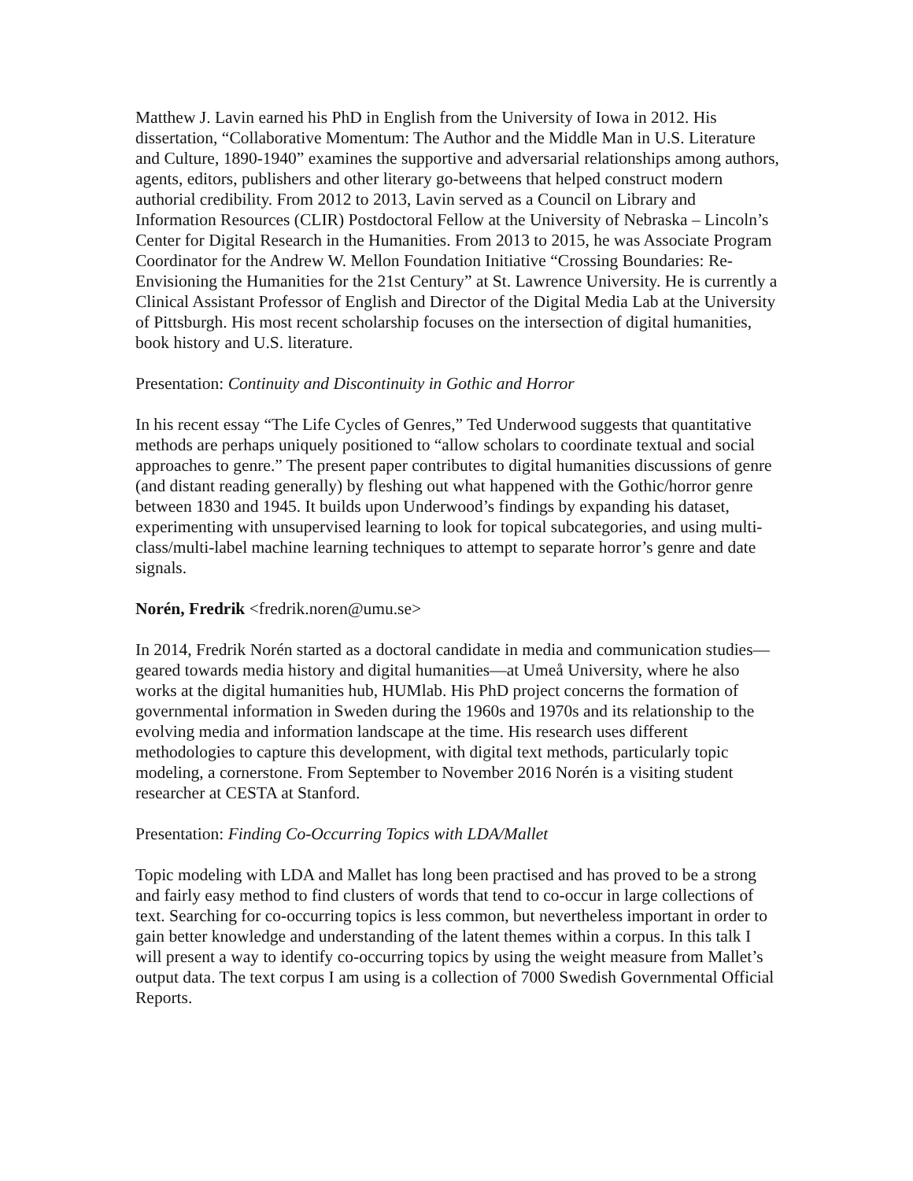Matthew J. Lavin earned his PhD in English from the University of Iowa in 2012. His dissertation, “Collaborative Momentum: The Author and the Middle Man in U.S. Literature and Culture, 1890-1940” examines the supportive and adversarial relationships among authors, agents, editors, publishers and other literary go-betweens that helped construct modern authorial credibility. From 2012 to 2013, Lavin served as a Council on Library and Information Resources (CLIR) Postdoctoral Fellow at the University of Nebraska – Lincoln’s Center for Digital Research in the Humanities. From 2013 to 2015, he was Associate Program Coordinator for the Andrew W. Mellon Foundation Initiative “Crossing Boundaries: Re-Envisioning the Humanities for the 21st Century” at St. Lawrence University. He is currently a Clinical Assistant Professor of English and Director of the Digital Media Lab at the University of Pittsburgh. His most recent scholarship focuses on the intersection of digital humanities, book history and U.S. literature.
Presentation: Continuity and Discontinuity in Gothic and Horror
In his recent essay “The Life Cycles of Genres,” Ted Underwood suggests that quantitative methods are perhaps uniquely positioned to “allow scholars to coordinate textual and social approaches to genre.” The present paper contributes to digital humanities discussions of genre (and distant reading generally) by fleshing out what happened with the Gothic/horror genre between 1830 and 1945. It builds upon Underwood’s findings by expanding his dataset, experimenting with unsupervised learning to look for topical subcategories, and using multi-class/multi-label machine learning techniques to attempt to separate horror’s genre and date signals.
Norén, Fredrik <fredrik.noren@umu.se>
In 2014, Fredrik Norén started as a doctoral candidate in media and communication studies—geared towards media history and digital humanities—at Umeå University, where he also works at the digital humanities hub, HUMlab. His PhD project concerns the formation of governmental information in Sweden during the 1960s and 1970s and its relationship to the evolving media and information landscape at the time. His research uses different methodologies to capture this development, with digital text methods, particularly topic modeling, a cornerstone. From September to November 2016 Norén is a visiting student researcher at CESTA at Stanford.
Presentation: Finding Co-Occurring Topics with LDA/Mallet
Topic modeling with LDA and Mallet has long been practised and has proved to be a strong and fairly easy method to find clusters of words that tend to co-occur in large collections of text. Searching for co-occurring topics is less common, but nevertheless important in order to gain better knowledge and understanding of the latent themes within a corpus. In this talk I will present a way to identify co-occurring topics by using the weight measure from Mallet’s output data. The text corpus I am using is a collection of 7000 Swedish Governmental Official Reports.